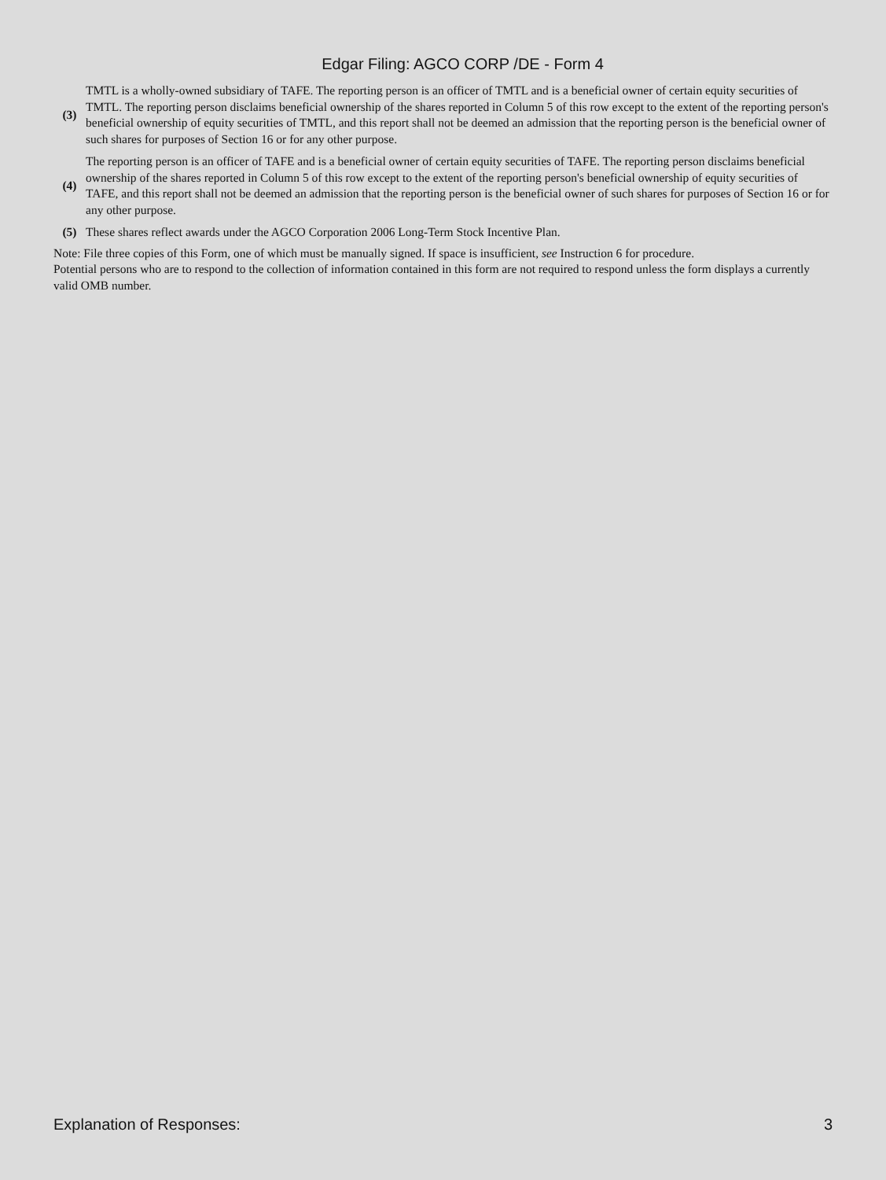Edgar Filing: AGCO CORP /DE - Form 4
| (3) | TMTL is a wholly-owned subsidiary of TAFE. The reporting person is an officer of TMTL and is a beneficial owner of certain equity securities of TMTL. The reporting person disclaims beneficial ownership of the shares reported in Column 5 of this row except to the extent of the reporting person's beneficial ownership of equity securities of TMTL, and this report shall not be deemed an admission that the reporting person is the beneficial owner of such shares for purposes of Section 16 or for any other purpose. |
| (4) | The reporting person is an officer of TAFE and is a beneficial owner of certain equity securities of TAFE. The reporting person disclaims beneficial ownership of the shares reported in Column 5 of this row except to the extent of the reporting person's beneficial ownership of equity securities of TAFE, and this report shall not be deemed an admission that the reporting person is the beneficial owner of such shares for purposes of Section 16 or for any other purpose. |
| (5) | These shares reflect awards under the AGCO Corporation 2006 Long-Term Stock Incentive Plan. |
Note: File three copies of this Form, one of which must be manually signed. If space is insufficient, see Instruction 6 for procedure.
Potential persons who are to respond to the collection of information contained in this form are not required to respond unless the form displays a currently valid OMB number.
Explanation of Responses: 3